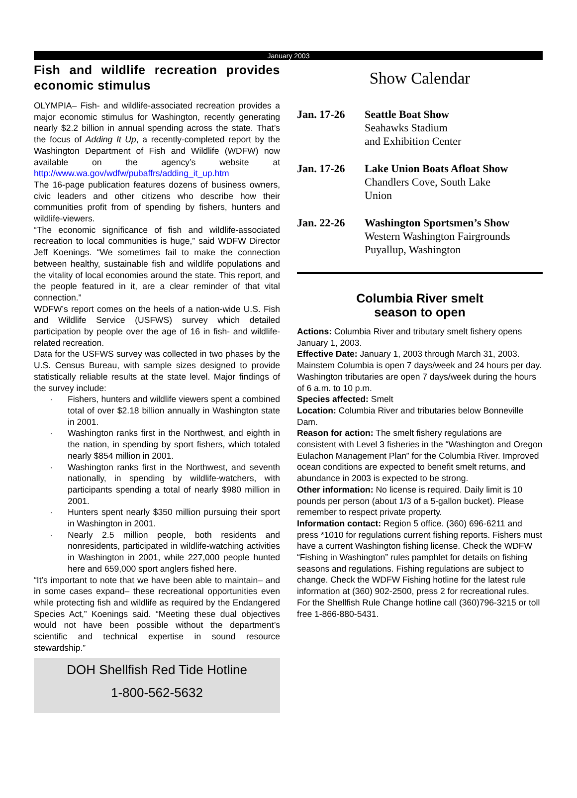January 2003
Fish and wildlife recreation provides economic stimulus
OLYMPIA– Fish- and wildlife-associated recreation provides a major economic stimulus for Washington, recently generating nearly $2.2 billion in annual spending across the state. That’s the focus of Adding It Up, a recently-completed report by the Washington Department of Fish and Wildlife (WDFW) now available on the agency’s website at http://www.wa.gov/wdfw/pubaffrs/adding_it_up.htm
The 16-page publication features dozens of business owners, civic leaders and other citizens who describe how their communities profit from of spending by fishers, hunters and wildlife-viewers.
“The economic significance of fish and wildlife-associated recreation to local communities is huge,” said WDFW Director Jeff Koenings. “We sometimes fail to make the connection between healthy, sustainable fish and wildlife populations and the vitality of local economies around the state. This report, and the people featured in it, are a clear reminder of that vital connection.”
WDFW’s report comes on the heels of a nation-wide U.S. Fish and Wildlife Service (USFWS) survey which detailed participation by people over the age of 16 in fish- and wildlife-related recreation.
Data for the USFWS survey was collected in two phases by the U.S. Census Bureau, with sample sizes designed to provide statistically reliable results at the state level. Major findings of the survey include:
· Fishers, hunters and wildlife viewers spent a combined total of over $2.18 billion annually in Washington state in 2001.
· Washington ranks first in the Northwest, and eighth in the nation, in spending by sport fishers, which totaled nearly $854 million in 2001.
· Washington ranks first in the Northwest, and seventh nationally, in spending by wildlife-watchers, with participants spending a total of nearly $980 million in 2001.
· Hunters spent nearly $350 million pursuing their sport in Washington in 2001.
· Nearly 2.5 million people, both residents and nonresidents, participated in wildlife-watching activities in Washington in 2001, while 227,000 people hunted here and 659,000 sport anglers fished here.
“It’s important to note that we have been able to maintain– and in some cases expand– these recreational opportunities even while protecting fish and wildlife as required by the Endangered Species Act,” Koenings said. “Meeting these dual objectives would not have been possible without the department’s scientific and technical expertise in sound resource stewardship.”
DOH Shellfish Red Tide Hotline
1-800-562-5632
Show Calendar
Jan. 17-26 Seattle Boat Show
Seahawks Stadium
and Exhibition Center
Jan. 17-26 Lake Union Boats Afloat Show
Chandlers Cove, South Lake
Union
Jan. 22-26 Washington Sportsmen’s Show
Western Washington Fairgrounds
Puyallup, Washington
Columbia River smelt
season to open
Actions: Columbia River and tributary smelt fishery opens January 1, 2003.
Effective Date: January 1, 2003 through March 31, 2003. Mainstem Columbia is open 7 days/week and 24 hours per day.
Washington tributaries are open 7 days/week during the hours of 6 a.m. to 10 p.m.
Species affected: Smelt
Location: Columbia River and tributaries below Bonneville Dam.
Reason for action: The smelt fishery regulations are consistent with Level 3 fisheries in the “Washington and Oregon Eulachon Management Plan” for the Columbia River. Improved ocean conditions are expected to benefit smelt returns, and abundance in 2003 is expected to be strong.
Other information: No license is required. Daily limit is 10 pounds per person (about 1/3 of a 5-gallon bucket). Please remember to respect private property.
Information contact: Region 5 office. (360) 696-6211 and press *1010 for regulations current fishing reports. Fishers must have a current Washington fishing license. Check the WDFW “Fishing in Washington” rules pamphlet for details on fishing seasons and regulations. Fishing regulations are subject to change. Check the WDFW Fishing hotline for the latest rule information at (360) 902-2500, press 2 for recreational rules. For the Shellfish Rule Change hotline call (360)796-3215 or toll free 1-866-880-5431.